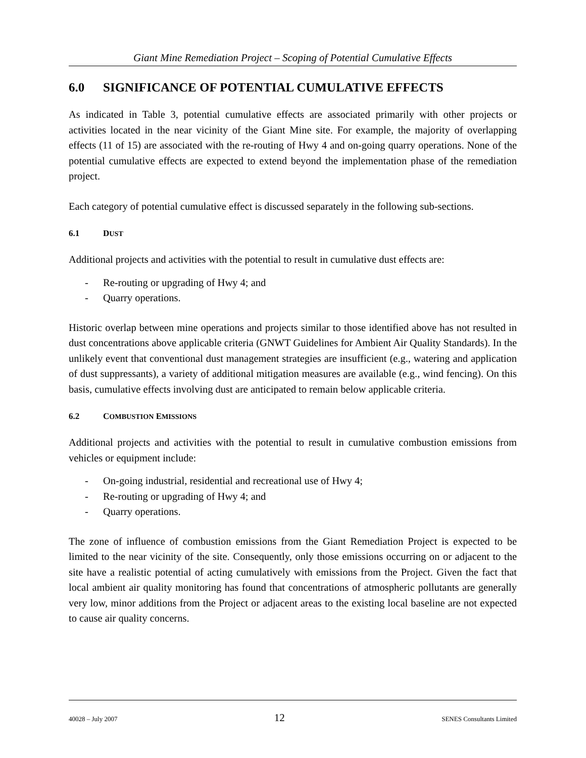Giant Mine Remediation Project – Scoping of Potential Cumulative Effects
6.0 SIGNIFICANCE OF POTENTIAL CUMULATIVE EFFECTS
As indicated in Table 3, potential cumulative effects are associated primarily with other projects or activities located in the near vicinity of the Giant Mine site. For example, the majority of overlapping effects (11 of 15) are associated with the re-routing of Hwy 4 and on-going quarry operations. None of the potential cumulative effects are expected to extend beyond the implementation phase of the remediation project.
Each category of potential cumulative effect is discussed separately in the following sub-sections.
6.1 DUST
Additional projects and activities with the potential to result in cumulative dust effects are:
- Re-routing or upgrading of Hwy 4; and
- Quarry operations.
Historic overlap between mine operations and projects similar to those identified above has not resulted in dust concentrations above applicable criteria (GNWT Guidelines for Ambient Air Quality Standards). In the unlikely event that conventional dust management strategies are insufficient (e.g., watering and application of dust suppressants), a variety of additional mitigation measures are available (e.g., wind fencing). On this basis, cumulative effects involving dust are anticipated to remain below applicable criteria.
6.2 COMBUSTION EMISSIONS
Additional projects and activities with the potential to result in cumulative combustion emissions from vehicles or equipment include:
- On-going industrial, residential and recreational use of Hwy 4;
- Re-routing or upgrading of Hwy 4; and
- Quarry operations.
The zone of influence of combustion emissions from the Giant Remediation Project is expected to be limited to the near vicinity of the site. Consequently, only those emissions occurring on or adjacent to the site have a realistic potential of acting cumulatively with emissions from the Project. Given the fact that local ambient air quality monitoring has found that concentrations of atmospheric pollutants are generally very low, minor additions from the Project or adjacent areas to the existing local baseline are not expected to cause air quality concerns.
40028 – July 2007 12 SENES Consultants Limited